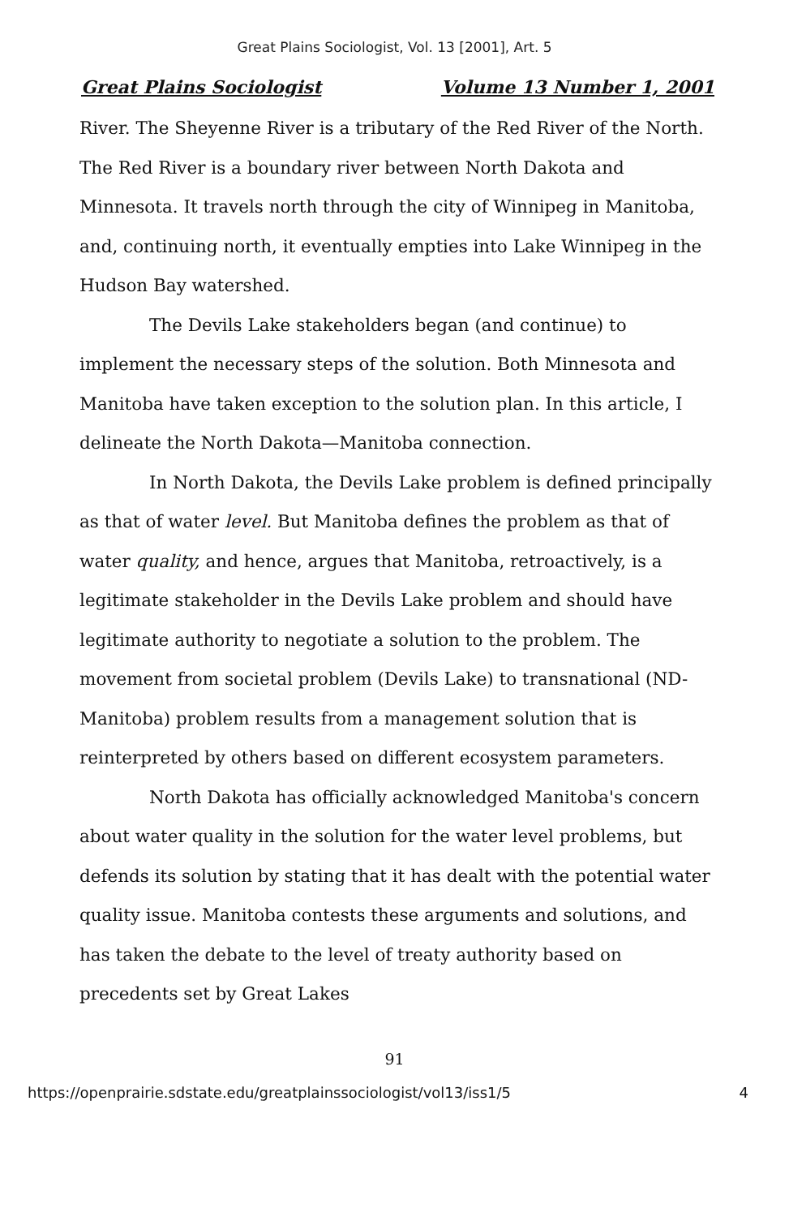Great Plains Sociologist, Vol. 13 [2001], Art. 5
Great Plains Sociologist Volume 13 Number 1, 2001
River. The Sheyenne River is a tributary of the Red River of the North. The Red River is a boundary river between North Dakota and Minnesota. It travels north through the city of Winnipeg in Manitoba, and, continuing north, it eventually empties into Lake Winnipeg in the Hudson Bay watershed.
The Devils Lake stakeholders began (and continue) to implement the necessary steps of the solution. Both Minnesota and Manitoba have taken exception to the solution plan. In this article, I delineate the North Dakota—Manitoba connection.
In North Dakota, the Devils Lake problem is defined principally as that of water level. But Manitoba defines the problem as that of water quality, and hence, argues that Manitoba, retroactively, is a legitimate stakeholder in the Devils Lake problem and should have legitimate authority to negotiate a solution to the problem. The movement from societal problem (Devils Lake) to transnational (ND-Manitoba) problem results from a management solution that is reinterpreted by others based on different ecosystem parameters.
North Dakota has officially acknowledged Manitoba's concern about water quality in the solution for the water level problems, but defends its solution by stating that it has dealt with the potential water quality issue. Manitoba contests these arguments and solutions, and has taken the debate to the level of treaty authority based on precedents set by Great Lakes
91
https://openprairie.sdstate.edu/greatplainssociologist/vol13/iss1/5 4